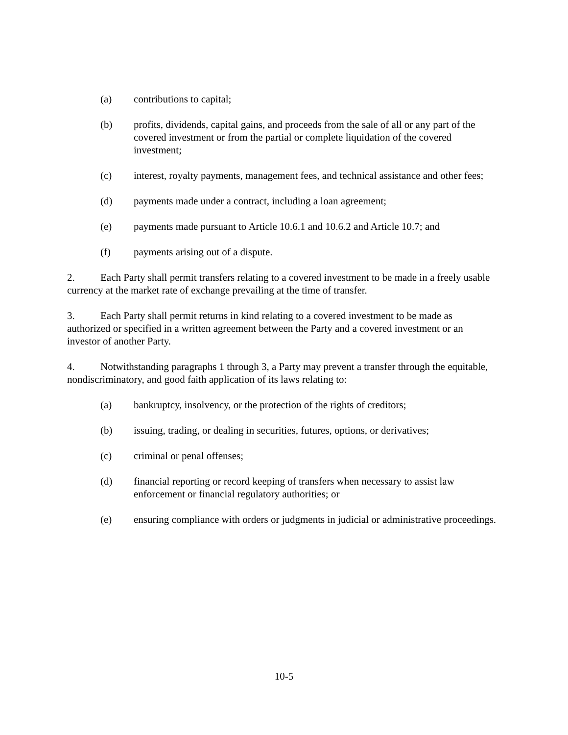(a) contributions to capital;
(b) profits, dividends, capital gains, and proceeds from the sale of all or any part of the covered investment or from the partial or complete liquidation of the covered investment;
(c) interest, royalty payments, management fees, and technical assistance and other fees;
(d) payments made under a contract, including a loan agreement;
(e) payments made pursuant to Article 10.6.1 and 10.6.2 and Article 10.7; and
(f) payments arising out of a dispute.
2. Each Party shall permit transfers relating to a covered investment to be made in a freely usable currency at the market rate of exchange prevailing at the time of transfer.
3. Each Party shall permit returns in kind relating to a covered investment to be made as authorized or specified in a written agreement between the Party and a covered investment or an investor of another Party.
4. Notwithstanding paragraphs 1 through 3, a Party may prevent a transfer through the equitable, nondiscriminatory, and good faith application of its laws relating to:
(a) bankruptcy, insolvency, or the protection of the rights of creditors;
(b) issuing, trading, or dealing in securities, futures, options, or derivatives;
(c) criminal or penal offenses;
(d) financial reporting or record keeping of transfers when necessary to assist law enforcement or financial regulatory authorities; or
(e) ensuring compliance with orders or judgments in judicial or administrative proceedings.
10-5